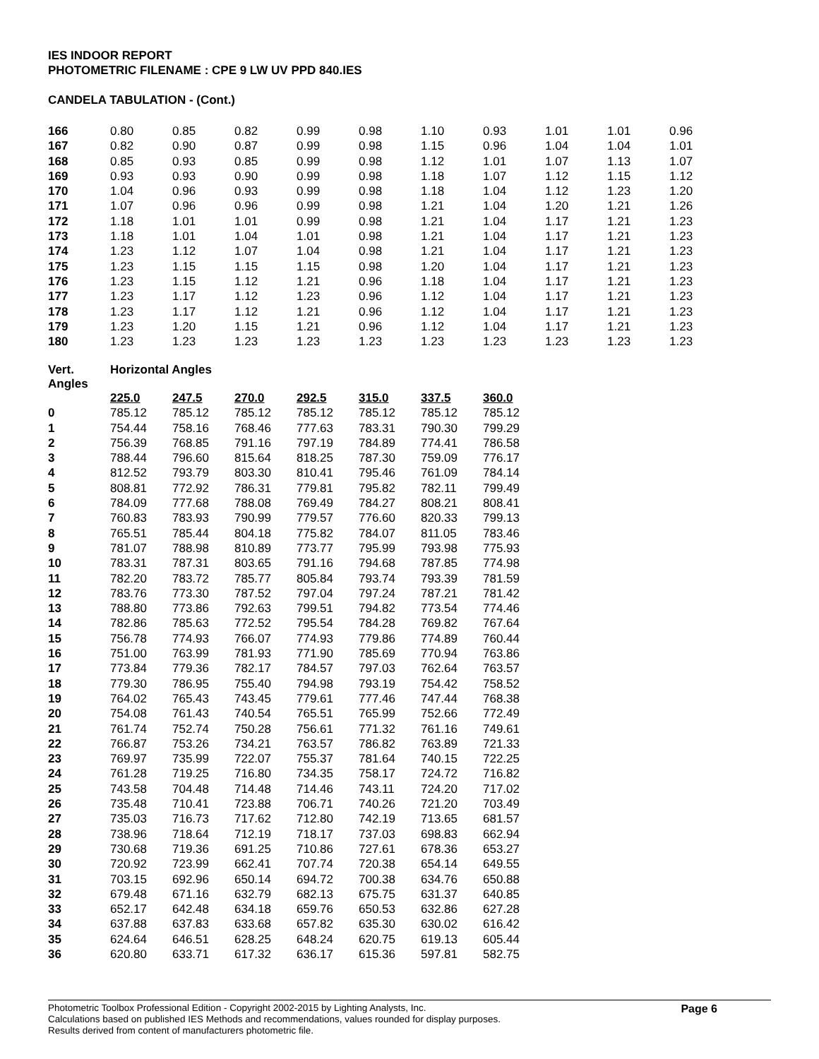IES INDOOR REPORT
PHOTOMETRIC FILENAME : CPE 9 LW UV PPD 840.IES
CANDELA TABULATION - (Cont.)
| 166 | 0.80 | 0.85 | 0.82 | 0.99 | 0.98 | 1.10 | 0.93 | 1.01 | 1.01 | 0.96 |
| 167 | 0.82 | 0.90 | 0.87 | 0.99 | 0.98 | 1.15 | 0.96 | 1.04 | 1.04 | 1.01 |
| 168 | 0.85 | 0.93 | 0.85 | 0.99 | 0.98 | 1.12 | 1.01 | 1.07 | 1.13 | 1.07 |
| 169 | 0.93 | 0.93 | 0.90 | 0.99 | 0.98 | 1.18 | 1.07 | 1.12 | 1.15 | 1.12 |
| 170 | 1.04 | 0.96 | 0.93 | 0.99 | 0.98 | 1.18 | 1.04 | 1.12 | 1.23 | 1.20 |
| 171 | 1.07 | 0.96 | 0.96 | 0.99 | 0.98 | 1.21 | 1.04 | 1.20 | 1.21 | 1.26 |
| 172 | 1.18 | 1.01 | 1.01 | 0.99 | 0.98 | 1.21 | 1.04 | 1.17 | 1.21 | 1.23 |
| 173 | 1.18 | 1.01 | 1.04 | 1.01 | 0.98 | 1.21 | 1.04 | 1.17 | 1.21 | 1.23 |
| 174 | 1.23 | 1.12 | 1.07 | 1.04 | 0.98 | 1.21 | 1.04 | 1.17 | 1.21 | 1.23 |
| 175 | 1.23 | 1.15 | 1.15 | 1.15 | 0.98 | 1.20 | 1.04 | 1.17 | 1.21 | 1.23 |
| 176 | 1.23 | 1.15 | 1.12 | 1.21 | 0.96 | 1.18 | 1.04 | 1.17 | 1.21 | 1.23 |
| 177 | 1.23 | 1.17 | 1.12 | 1.23 | 0.96 | 1.12 | 1.04 | 1.17 | 1.21 | 1.23 |
| 178 | 1.23 | 1.17 | 1.12 | 1.21 | 0.96 | 1.12 | 1.04 | 1.17 | 1.21 | 1.23 |
| 179 | 1.23 | 1.20 | 1.15 | 1.21 | 0.96 | 1.12 | 1.04 | 1.17 | 1.21 | 1.23 |
| 180 | 1.23 | 1.23 | 1.23 | 1.23 | 1.23 | 1.23 | 1.23 | 1.23 | 1.23 | 1.23 |
| Vert. Angles | Horizontal Angles | | | | | | |
| | 225.0 | 247.5 | 270.0 | 292.5 | 315.0 | 337.5 | 360.0 |
| 0 | 785.12 | 785.12 | 785.12 | 785.12 | 785.12 | 785.12 | 785.12 |
| 1 | 754.44 | 758.16 | 768.46 | 777.63 | 783.31 | 790.30 | 799.29 |
| 2 | 756.39 | 768.85 | 791.16 | 797.19 | 784.89 | 774.41 | 786.58 |
| 3 | 788.44 | 796.60 | 815.64 | 818.25 | 787.30 | 759.09 | 776.17 |
| 4 | 812.52 | 793.79 | 803.30 | 810.41 | 795.46 | 761.09 | 784.14 |
| 5 | 808.81 | 772.92 | 786.31 | 779.81 | 795.82 | 782.11 | 799.49 |
| 6 | 784.09 | 777.68 | 788.08 | 769.49 | 784.27 | 808.21 | 808.41 |
| 7 | 760.83 | 783.93 | 790.99 | 779.57 | 776.60 | 820.33 | 799.13 |
| 8 | 765.51 | 785.44 | 804.18 | 775.82 | 784.07 | 811.05 | 783.46 |
| 9 | 781.07 | 788.98 | 810.89 | 773.77 | 795.99 | 793.98 | 775.93 |
| 10 | 783.31 | 787.31 | 803.65 | 791.16 | 794.68 | 787.85 | 774.98 |
| 11 | 782.20 | 783.72 | 785.77 | 805.84 | 793.74 | 793.39 | 781.59 |
| 12 | 783.76 | 773.30 | 787.52 | 797.04 | 797.24 | 787.21 | 781.42 |
| 13 | 788.80 | 773.86 | 792.63 | 799.51 | 794.82 | 773.54 | 774.46 |
| 14 | 782.86 | 785.63 | 772.52 | 795.54 | 784.28 | 769.82 | 767.64 |
| 15 | 756.78 | 774.93 | 766.07 | 774.93 | 779.86 | 774.89 | 760.44 |
| 16 | 751.00 | 763.99 | 781.93 | 771.90 | 785.69 | 770.94 | 763.86 |
| 17 | 773.84 | 779.36 | 782.17 | 784.57 | 797.03 | 762.64 | 763.57 |
| 18 | 779.30 | 786.95 | 755.40 | 794.98 | 793.19 | 754.42 | 758.52 |
| 19 | 764.02 | 765.43 | 743.45 | 779.61 | 777.46 | 747.44 | 768.38 |
| 20 | 754.08 | 761.43 | 740.54 | 765.51 | 765.99 | 752.66 | 772.49 |
| 21 | 761.74 | 752.74 | 750.28 | 756.61 | 771.32 | 761.16 | 749.61 |
| 22 | 766.87 | 753.26 | 734.21 | 763.57 | 786.82 | 763.89 | 721.33 |
| 23 | 769.97 | 735.99 | 722.07 | 755.37 | 781.64 | 740.15 | 722.25 |
| 24 | 761.28 | 719.25 | 716.80 | 734.35 | 758.17 | 724.72 | 716.82 |
| 25 | 743.58 | 704.48 | 714.48 | 714.46 | 743.11 | 724.20 | 717.02 |
| 26 | 735.48 | 710.41 | 723.88 | 706.71 | 740.26 | 721.20 | 703.49 |
| 27 | 735.03 | 716.73 | 717.62 | 712.80 | 742.19 | 713.65 | 681.57 |
| 28 | 738.96 | 718.64 | 712.19 | 718.17 | 737.03 | 698.83 | 662.94 |
| 29 | 730.68 | 719.36 | 691.25 | 710.86 | 727.61 | 678.36 | 653.27 |
| 30 | 720.92 | 723.99 | 662.41 | 707.74 | 720.38 | 654.14 | 649.55 |
| 31 | 703.15 | 692.96 | 650.14 | 694.72 | 700.38 | 634.76 | 650.88 |
| 32 | 679.48 | 671.16 | 632.79 | 682.13 | 675.75 | 631.37 | 640.85 |
| 33 | 652.17 | 642.48 | 634.18 | 659.76 | 650.53 | 632.86 | 627.28 |
| 34 | 637.88 | 637.83 | 633.68 | 657.82 | 635.30 | 630.02 | 616.42 |
| 35 | 624.64 | 646.51 | 628.25 | 648.24 | 620.75 | 619.13 | 605.44 |
| 36 | 620.80 | 633.71 | 617.32 | 636.17 | 615.36 | 597.81 | 582.75 |
Photometric Toolbox Professional Edition - Copyright 2002-2015 by Lighting Analysts, Inc.
Calculations based on published IES Methods and recommendations, values rounded for display purposes.
Results derived from content of manufacturers photometric file.
Page 6